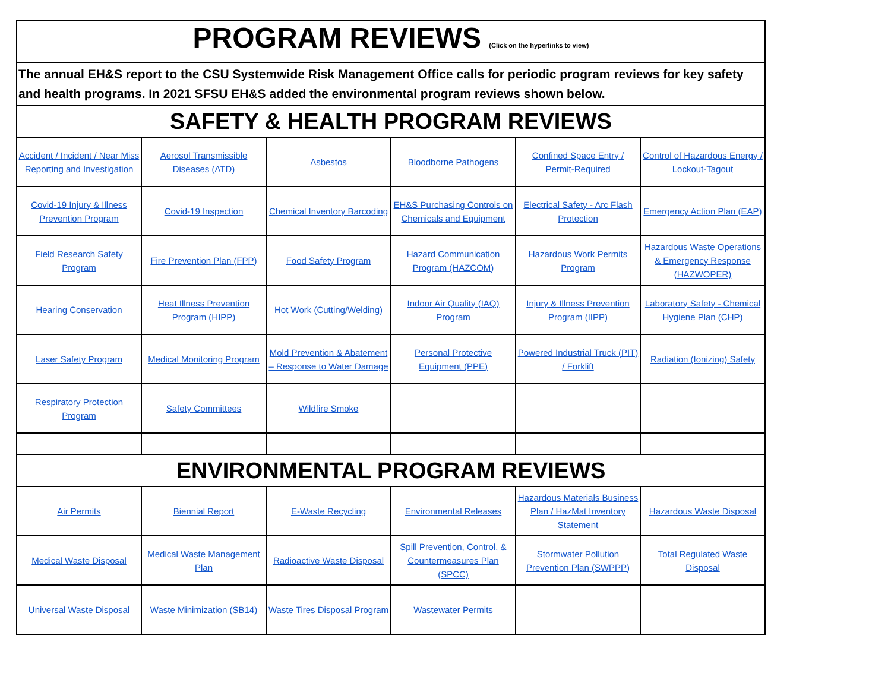| PROGRAM REVIEWS (Click on the hyperlinks to view) | | | | | |
| The annual EH&S report to the CSU Systemwide Risk Management Office calls for periodic program reviews for key safety and health programs. In 2021 SFSU EH&S added the environmental program reviews shown below. | | | | | |
| SAFETY & HEALTH PROGRAM REVIEWS | | | | | |
| Accident / Incident / Near Miss Reporting and Investigation | Aerosol Transmissible Diseases (ATD) | Asbestos | Bloodborne Pathogens | Confined Space Entry / Permit-Required | Control of Hazardous Energy / Lockout-Tagout |
| Covid-19 Injury & Illness Prevention Program | Covid-19 Inspection | Chemical Inventory Barcoding | EH&S Purchasing Controls on Chemicals and Equipment | Electrical Safety - Arc Flash Protection | Emergency Action Plan (EAP) |
| Field Research Safety Program | Fire Prevention Plan (FPP) | Food Safety Program | Hazard Communication Program (HAZCOM) | Hazardous Work Permits Program | Hazardous Waste Operations & Emergency Response (HAZWOPER) |
| Hearing Conservation | Heat Illness Prevention Program (HIPP) | Hot Work (Cutting/Welding) | Indoor Air Quality (IAQ) Program | Injury & Illness Prevention Program (IIPP) | Laboratory Safety - Chemical Hygiene Plan (CHP) |
| Laser Safety Program | Medical Monitoring Program | Mold Prevention & Abatement – Response to Water Damage | Personal Protective Equipment (PPE) | Powered Industrial Truck (PIT) / Forklift | Radiation (Ionizing) Safety |
| Respiratory Protection Program | Safety Committees | Wildfire Smoke | | | |
| ENVIRONMENTAL PROGRAM REVIEWS | | | | | |
| Air Permits | Biennial Report | E-Waste Recycling | Environmental Releases | Hazardous Materials Business Plan / HazMat Inventory Statement | Hazardous Waste Disposal |
| Medical Waste Disposal | Medical Waste Management Plan | Radioactive Waste Disposal | Spill Prevention, Control, & Countermeasures Plan (SPCC) | Stormwater Pollution Prevention Plan (SWPPP) | Total Regulated Waste Disposal |
| Universal Waste Disposal | Waste Minimization (SB14) | Waste Tires Disposal Program | Wastewater Permits | | |